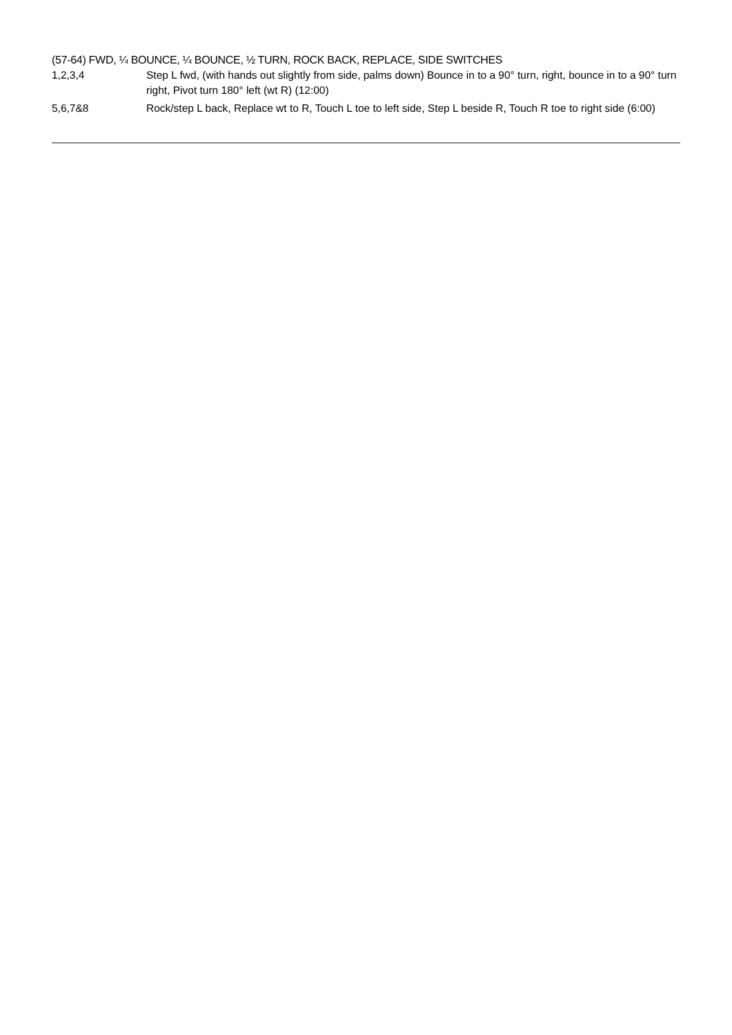(57-64) FWD, ¼ BOUNCE, ¼ BOUNCE, ½ TURN, ROCK BACK, REPLACE, SIDE SWITCHES
1,2,3,4 Step L fwd, (with hands out slightly from side, palms down) Bounce in to a 90° turn, right, bounce in to a 90° turn right, Pivot turn 180° left (wt R) (12:00)
5,6,7&8 Rock/step L back, Replace wt to R, Touch L toe to left side, Step L beside R, Touch R toe to right side (6:00)